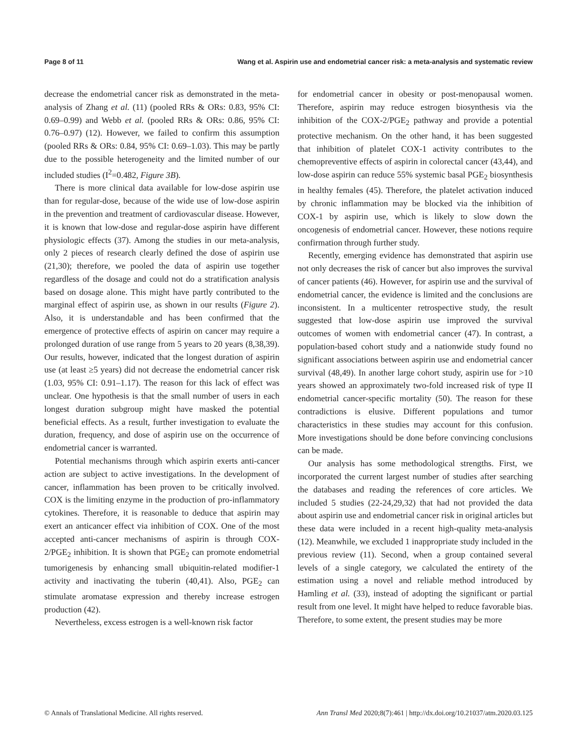Page 8 of 11 Wang et al. Aspirin use and endometrial cancer risk: a meta-analysis and systematic review
decrease the endometrial cancer risk as demonstrated in the meta-analysis of Zhang et al. (11) (pooled RRs & ORs: 0.83, 95% CI: 0.69–0.99) and Webb et al. (pooled RRs & ORs: 0.86, 95% CI: 0.76–0.97) (12). However, we failed to confirm this assumption (pooled RRs & ORs: 0.84, 95% CI: 0.69–1.03). This may be partly due to the possible heterogeneity and the limited number of our included studies (I<sup>2</sup>=0.482, Figure 3B).
There is more clinical data available for low-dose aspirin use than for regular-dose, because of the wide use of low-dose aspirin in the prevention and treatment of cardiovascular disease. However, it is known that low-dose and regular-dose aspirin have different physiologic effects (37). Among the studies in our meta-analysis, only 2 pieces of research clearly defined the dose of aspirin use (21,30); therefore, we pooled the data of aspirin use together regardless of the dosage and could not do a stratification analysis based on dosage alone. This might have partly contributed to the marginal effect of aspirin use, as shown in our results (Figure 2). Also, it is understandable and has been confirmed that the emergence of protective effects of aspirin on cancer may require a prolonged duration of use range from 5 years to 20 years (8,38,39). Our results, however, indicated that the longest duration of aspirin use (at least ≥5 years) did not decrease the endometrial cancer risk (1.03, 95% CI: 0.91–1.17). The reason for this lack of effect was unclear. One hypothesis is that the small number of users in each longest duration subgroup might have masked the potential beneficial effects. As a result, further investigation to evaluate the duration, frequency, and dose of aspirin use on the occurrence of endometrial cancer is warranted.
Potential mechanisms through which aspirin exerts anti-cancer action are subject to active investigations. In the development of cancer, inflammation has been proven to be critically involved. COX is the limiting enzyme in the production of pro-inflammatory cytokines. Therefore, it is reasonable to deduce that aspirin may exert an anticancer effect via inhibition of COX. One of the most accepted anti-cancer mechanisms of aspirin is through COX-2/PGE<sub>2</sub> inhibition. It is shown that PGE<sub>2</sub> can promote endometrial tumorigenesis by enhancing small ubiquitin-related modifier-1 activity and inactivating the tuberin (40,41). Also, PGE<sub>2</sub> can stimulate aromatase expression and thereby increase estrogen production (42).
Nevertheless, excess estrogen is a well-known risk factor
for endometrial cancer in obesity or post-menopausal women. Therefore, aspirin may reduce estrogen biosynthesis via the inhibition of the COX-2/PGE<sub>2</sub> pathway and provide a potential protective mechanism. On the other hand, it has been suggested that inhibition of platelet COX-1 activity contributes to the chemopreventive effects of aspirin in colorectal cancer (43,44), and low-dose aspirin can reduce 55% systemic basal PGE<sub>2</sub> biosynthesis in healthy females (45). Therefore, the platelet activation induced by chronic inflammation may be blocked via the inhibition of COX-1 by aspirin use, which is likely to slow down the oncogenesis of endometrial cancer. However, these notions require confirmation through further study.
Recently, emerging evidence has demonstrated that aspirin use not only decreases the risk of cancer but also improves the survival of cancer patients (46). However, for aspirin use and the survival of endometrial cancer, the evidence is limited and the conclusions are inconsistent. In a multicenter retrospective study, the result suggested that low-dose aspirin use improved the survival outcomes of women with endometrial cancer (47). In contrast, a population-based cohort study and a nationwide study found no significant associations between aspirin use and endometrial cancer survival (48,49). In another large cohort study, aspirin use for >10 years showed an approximately two-fold increased risk of type II endometrial cancer-specific mortality (50). The reason for these contradictions is elusive. Different populations and tumor characteristics in these studies may account for this confusion. More investigations should be done before convincing conclusions can be made.
Our analysis has some methodological strengths. First, we incorporated the current largest number of studies after searching the databases and reading the references of core articles. We included 5 studies (22-24,29,32) that had not provided the data about aspirin use and endometrial cancer risk in original articles but these data were included in a recent high-quality meta-analysis (12). Meanwhile, we excluded 1 inappropriate study included in the previous review (11). Second, when a group contained several levels of a single category, we calculated the entirety of the estimation using a novel and reliable method introduced by Hamling et al. (33), instead of adopting the significant or partial result from one level. It might have helped to reduce favorable bias. Therefore, to some extent, the present studies may be more
© Annals of Translational Medicine. All rights reserved. Ann Transl Med 2020;8(7):461 | http://dx.doi.org/10.21037/atm.2020.03.125